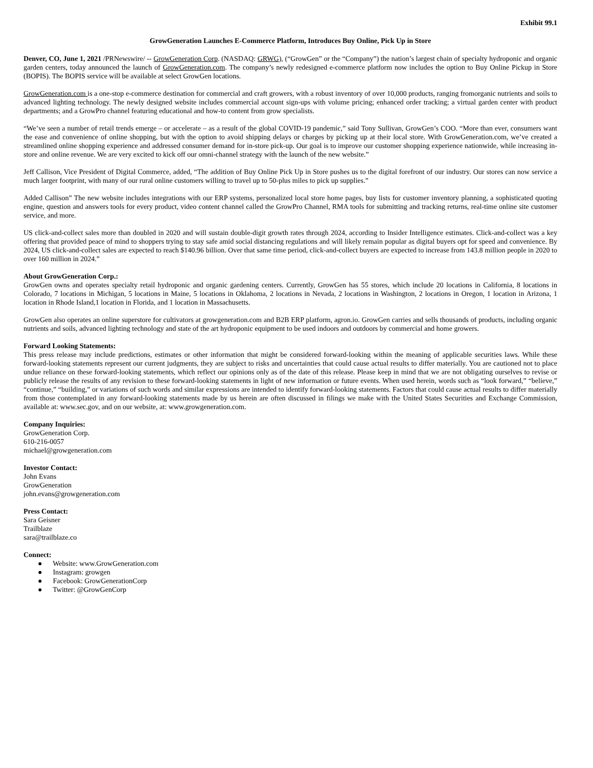Exhibit 99.1
GrowGeneration Launches E-Commerce Platform, Introduces Buy Online, Pick Up in Store
Denver, CO, June 1, 2021 /PRNewswire/ -- GrowGeneration Corp. (NASDAQ: GRWG), (“GrowGen” or the “Company”) the nation’s largest chain of specialty hydroponic and organic garden centers, today announced the launch of GrowGeneration.com. The company’s newly redesigned e-commerce platform now includes the option to Buy Online Pickup in Store (BOPIS). The BOPIS service will be available at select GrowGen locations.
GrowGeneration.com is a one-stop e-commerce destination for commercial and craft growers, with a robust inventory of over 10,000 products, ranging fromorganic nutrients and soils to advanced lighting technology. The newly designed website includes commercial account sign-ups with volume pricing; enhanced order tracking; a virtual garden center with product departments; and a GrowPro channel featuring educational and how-to content from grow specialists.
“We’ve seen a number of retail trends emerge – or accelerate – as a result of the global COVID-19 pandemic,” said Tony Sullivan, GrowGen’s COO. “More than ever, consumers want the ease and convenience of online shopping, but with the option to avoid shipping delays or charges by picking up at their local store. With GrowGeneration.com, we’ve created a streamlined online shopping experience and addressed consumer demand for in-store pick-up. Our goal is to improve our customer shopping experience nationwide, while increasing in-store and online revenue. We are very excited to kick off our omni-channel strategy with the launch of the new website.”
Jeff Callison, Vice President of Digital Commerce, added, “The addition of Buy Online Pick Up in Store pushes us to the digital forefront of our industry. Our stores can now service a much larger footprint, with many of our rural online customers willing to travel up to 50-plus miles to pick up supplies.”
Added Callison” The new website includes integrations with our ERP systems, personalized local store home pages, buy lists for customer inventory planning, a sophisticated quoting engine, question and answers tools for every product, video content channel called the GrowPro Channel, RMA tools for submitting and tracking returns, real-time online site customer service, and more.
US click-and-collect sales more than doubled in 2020 and will sustain double-digit growth rates through 2024, according to Insider Intelligence estimates. Click-and-collect was a key offering that provided peace of mind to shoppers trying to stay safe amid social distancing regulations and will likely remain popular as digital buyers opt for speed and convenience. By 2024, US click-and-collect sales are expected to reach $140.96 billion. Over that same time period, click-and-collect buyers are expected to increase from 143.8 million people in 2020 to over 160 million in 2024.”
About GrowGeneration Corp.:
GrowGen owns and operates specialty retail hydroponic and organic gardening centers. Currently, GrowGen has 55 stores, which include 20 locations in California, 8 locations in Colorado, 7 locations in Michigan, 5 locations in Maine, 5 locations in Oklahoma, 2 locations in Nevada, 2 locations in Washington, 2 locations in Oregon, 1 location in Arizona, 1 location in Rhode Island,1 location in Florida, and 1 location in Massachusetts.
GrowGen also operates an online superstore for cultivators at growgeneration.com and B2B ERP platform, agron.io. GrowGen carries and sells thousands of products, including organic nutrients and soils, advanced lighting technology and state of the art hydroponic equipment to be used indoors and outdoors by commercial and home growers.
Forward Looking Statements:
This press release may include predictions, estimates or other information that might be considered forward-looking within the meaning of applicable securities laws. While these forward-looking statements represent our current judgments, they are subject to risks and uncertainties that could cause actual results to differ materially. You are cautioned not to place undue reliance on these forward-looking statements, which reflect our opinions only as of the date of this release. Please keep in mind that we are not obligating ourselves to revise or publicly release the results of any revision to these forward-looking statements in light of new information or future events. When used herein, words such as “look forward,” “believe,” “continue,” “building,” or variations of such words and similar expressions are intended to identify forward-looking statements. Factors that could cause actual results to differ materially from those contemplated in any forward-looking statements made by us herein are often discussed in filings we make with the United States Securities and Exchange Commission, available at: www.sec.gov, and on our website, at: www.growgeneration.com.
Company Inquiries:
GrowGeneration Corp.
610-216-0057
michael@growgeneration.com
Investor Contact:
John Evans
GrowGeneration
john.evans@growgeneration.com
Press Contact:
Sara Geisner
Trailblaze
sara@trailblaze.co
Connect:
● Website: www.GrowGeneration.com
● Instagram: growgen
● Facebook: GrowGenerationCorp
● Twitter: @GrowGenCorp